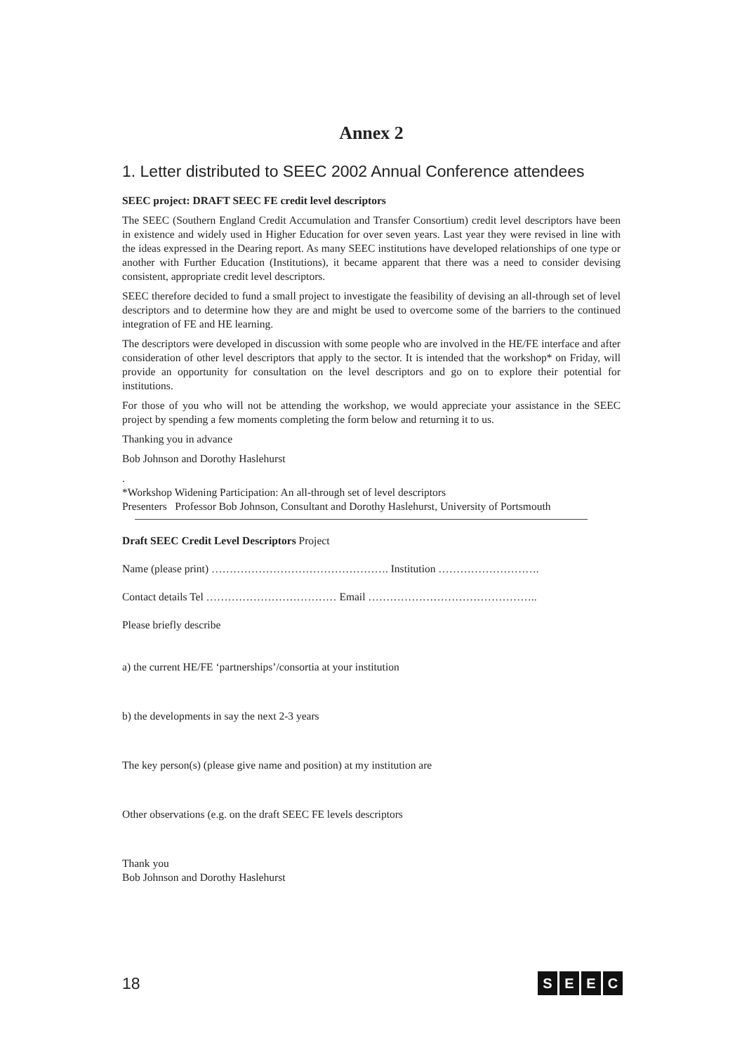Annex 2
1. Letter distributed to SEEC 2002 Annual Conference attendees
SEEC project: DRAFT SEEC FE credit level descriptors
The SEEC (Southern England Credit Accumulation and Transfer Consortium) credit level descriptors have been in existence and widely used in Higher Education for over seven years. Last year they were revised in line with the ideas expressed in the Dearing report. As many SEEC institutions have developed relationships of one type or another with Further Education (Institutions), it became apparent that there was a need to consider devising consistent, appropriate credit level descriptors.
SEEC therefore decided to fund a small project to investigate the feasibility of devising an all-through set of level descriptors and to determine how they are and might be used to overcome some of the barriers to the continued integration of FE and HE learning.
The descriptors were developed in discussion with some people who are involved in the HE/FE interface and after consideration of other level descriptors that apply to the sector. It is intended that the workshop* on Friday, will provide an opportunity for consultation on the level descriptors and go on to explore their potential for institutions.
For those of you who will not be attending the workshop, we would appreciate your assistance in the SEEC project by spending a few moments completing the form below and returning it to us.
Thanking you in advance
Bob Johnson and Dorothy Haslehurst
.
*Workshop Widening Participation: An all-through set of level descriptors
Presenters Professor Bob Johnson, Consultant and Dorothy Haslehurst, University of Portsmouth
Draft SEEC Credit Level Descriptors Project
Name (please print) …………………………………………. Institution ……………………….
Contact details Tel ……………………………… Email ………………………………………..
Please briefly describe
a) the current HE/FE ‘partnerships’/consortia at your institution
b) the developments in say the next 2-3 years
The key person(s) (please give name and position) at my institution are
Other observations (e.g. on the draft SEEC FE levels descriptors
Thank you
Bob Johnson and Dorothy Haslehurst
18 SEEC